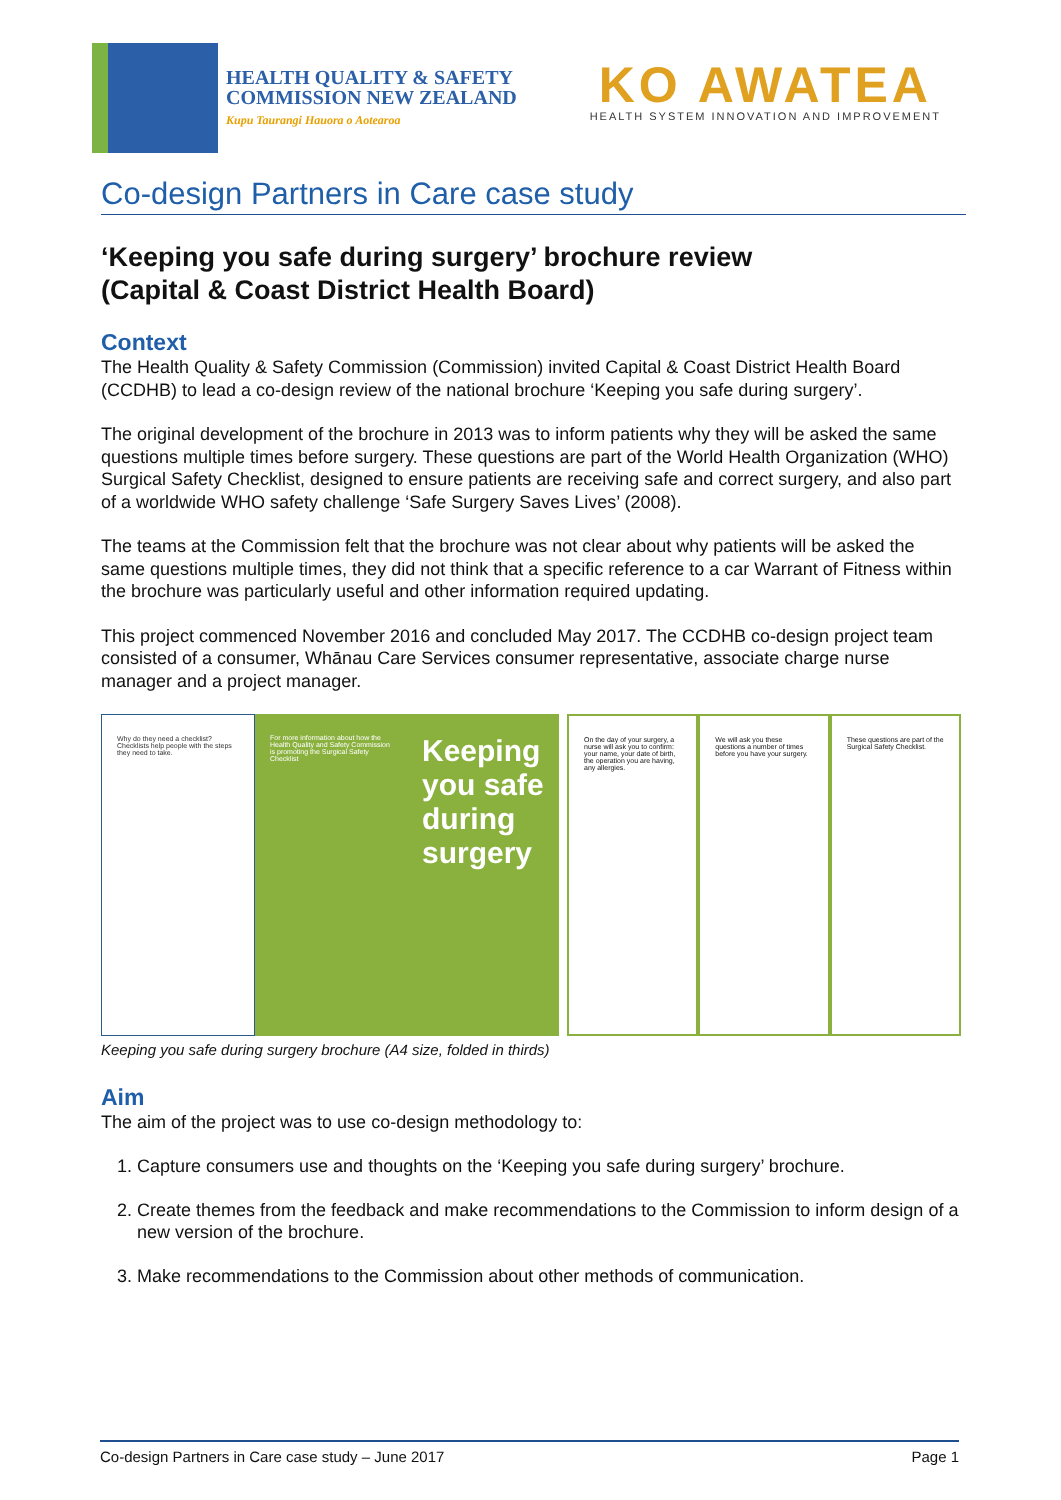HEALTH QUALITY & SAFETY
COMMISSION NEW ZEALAND
Kupu Taurangi Hauora o Aotearoa
KO AWATEA
HEALTH SYSTEM INNOVATION AND IMPROVEMENT
Co-design Partners in Care case study
‘Keeping you safe during surgery’ brochure review
(Capital & Coast District Health Board)
Context
The Health Quality & Safety Commission (Commission) invited Capital & Coast District Health Board (CCDHB) to lead a co-design review of the national brochure ‘Keeping you safe during surgery’.
The original development of the brochure in 2013 was to inform patients why they will be asked the same questions multiple times before surgery. These questions are part of the World Health Organization (WHO) Surgical Safety Checklist, designed to ensure patients are receiving safe and correct surgery, and also part of a worldwide WHO safety challenge ‘Safe Surgery Saves Lives’ (2008).
The teams at the Commission felt that the brochure was not clear about why patients will be asked the same questions multiple times, they did not think that a specific reference to a car Warrant of Fitness within the brochure was particularly useful and other information required updating.
This project commenced November 2016 and concluded May 2017. The CCDHB co-design project team consisted of a consumer, Whānau Care Services consumer representative, associate charge nurse manager and a project manager.
Why do they need a checklist? Checklists help people with the steps they need to take.
For more information about how the Health Quality and Safety Commission is promoting the Surgical Safety Checklist
Keeping you safe during surgery
On the day of your surgery, a nurse will ask you to confirm: your name, your date of birth, the operation you are having, any allergies.
We will ask you these questions a number of times before you have your surgery.
These questions are part of the Surgical Safety Checklist.
Keeping you safe during surgery brochure (A4 size, folded in thirds)
Aim
The aim of the project was to use co-design methodology to:
1. Capture consumers use and thoughts on the ‘Keeping you safe during surgery’ brochure.
2. Create themes from the feedback and make recommendations to the Commission to inform design of a new version of the brochure.
3. Make recommendations to the Commission about other methods of communication.
Co-design Partners in Care case study – June 2017 Page 1